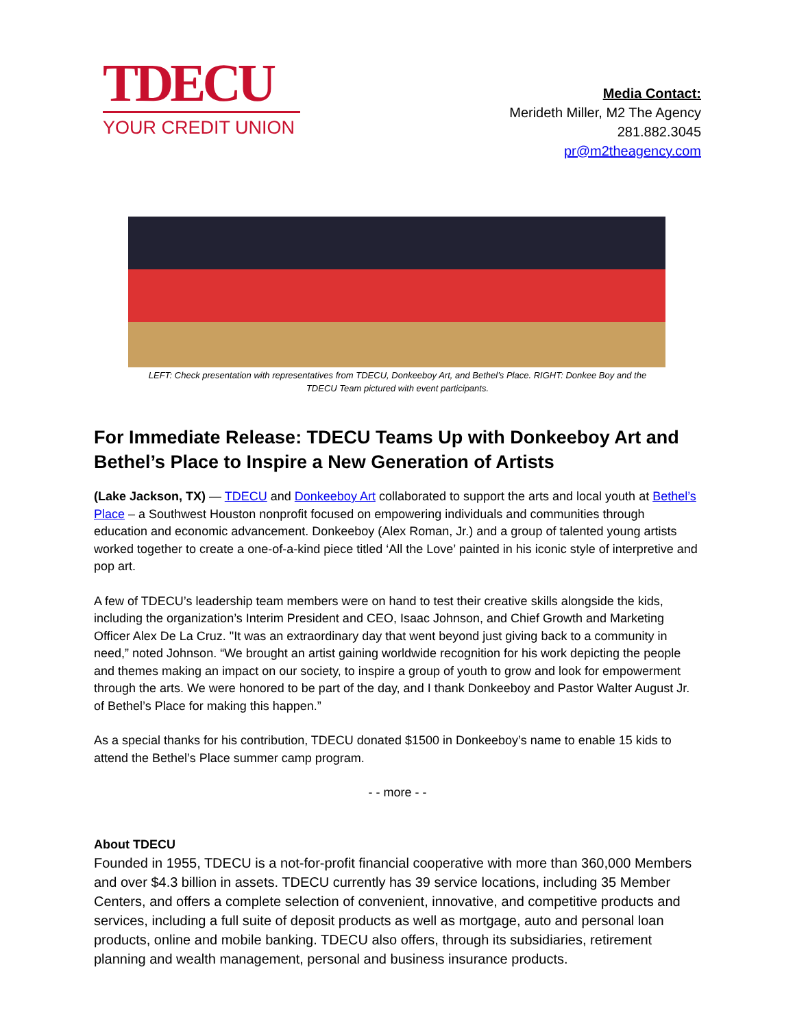TDECU
YOUR CREDIT UNION
Media Contact:
Merideth Miller, M2 The Agency
281.882.3045
pr@m2theagency.com
LEFT: Check presentation with representatives from TDECU, Donkeeboy Art, and Bethel’s Place. RIGHT: Donkee Boy and the
TDECU Team pictured with event participants.
For Immediate Release: TDECU Teams Up with Donkeeboy Art and Bethel’s Place to Inspire a New Generation of Artists
(Lake Jackson, TX) — TDECU and Donkeeboy Art collaborated to support the arts and local youth at Bethel’s Place – a Southwest Houston nonprofit focused on empowering individuals and communities through education and economic advancement. Donkeeboy (Alex Roman, Jr.) and a group of talented young artists worked together to create a one-of-a-kind piece titled ‘All the Love’ painted in his iconic style of interpretive and pop art.
A few of TDECU’s leadership team members were on hand to test their creative skills alongside the kids, including the organization’s Interim President and CEO, Isaac Johnson, and Chief Growth and Marketing Officer Alex De La Cruz. "It was an extraordinary day that went beyond just giving back to a community in need,” noted Johnson. “We brought an artist gaining worldwide recognition for his work depicting the people and themes making an impact on our society, to inspire a group of youth to grow and look for empowerment through the arts. We were honored to be part of the day, and I thank Donkeeboy and Pastor Walter August Jr. of Bethel’s Place for making this happen.”
As a special thanks for his contribution, TDECU donated $1500 in Donkeeboy’s name to enable 15 kids to attend the Bethel’s Place summer camp program.
- - more - -
About TDECU
Founded in 1955, TDECU is a not-for-profit financial cooperative with more than 360,000 Members and over $4.3 billion in assets. TDECU currently has 39 service locations, including 35 Member Centers, and offers a complete selection of convenient, innovative, and competitive products and services, including a full suite of deposit products as well as mortgage, auto and personal loan products, online and mobile banking. TDECU also offers, through its subsidiaries, retirement planning and wealth management, personal and business insurance products.